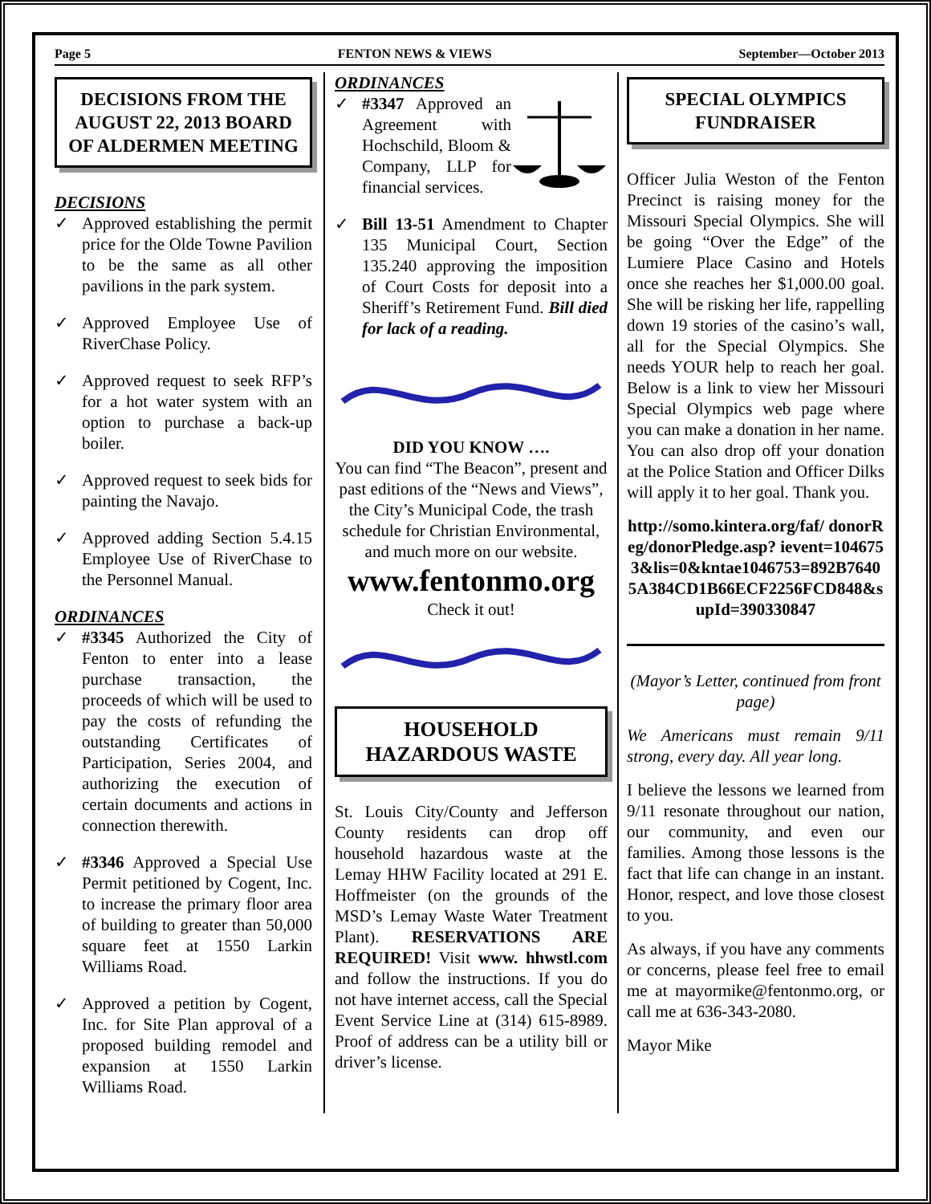Page 5 FENTON NEWS & VIEWS September—October 2013
DECISIONS FROM THE AUGUST 22, 2013 BOARD OF ALDERMEN MEETING
DECISIONS
Approved establishing the permit price for the Olde Towne Pavilion to be the same as all other pavilions in the park system.
Approved Employee Use of RiverChase Policy.
Approved request to seek RFP’s for a hot water system with an option to purchase a back-up boiler.
Approved request to seek bids for painting the Navajo.
Approved adding Section 5.4.15 Employee Use of RiverChase to the Personnel Manual.
ORDINANCES
#3345 Authorized the City of Fenton to enter into a lease purchase transaction, the proceeds of which will be used to pay the costs of refunding the outstanding Certificates of Participation, Series 2004, and authorizing the execution of certain documents and actions in connection therewith.
#3346 Approved a Special Use Permit petitioned by Cogent, Inc. to increase the primary floor area of building to greater than 50,000 square feet at 1550 Larkin Williams Road.
Approved a petition by Cogent, Inc. for Site Plan approval of a proposed building remodel and expansion at 1550 Larkin Williams Road.
ORDINANCES
#3347 Approved an Agreement with Hochschild, Bloom & Company, LLP for financial services.
Bill 13-51 Amendment to Chapter 135 Municipal Court, Section 135.240 approving the imposition of Court Costs for deposit into a Sheriff’s Retirement Fund. Bill died for lack of a reading.
DID YOU KNOW ….
You can find “The Beacon”, present and past editions of the “News and Views”, the City’s Municipal Code, the trash schedule for Christian Environmental, and much more on our website.
www.fentonmo.org
Check it out!
HOUSEHOLD HAZARDOUS WASTE
St. Louis City/County and Jefferson County residents can drop off household hazardous waste at the Lemay HHW Facility located at 291 E. Hoffmeister (on the grounds of the MSD’s Lemay Waste Water Treatment Plant). RESERVATIONS ARE REQUIRED! Visit www. hhwstl.com and follow the instructions. If you do not have internet access, call the Special Event Service Line at (314) 615-8989. Proof of address can be a utility bill or driver’s license.
SPECIAL OLYMPICS FUNDRAISER
Officer Julia Weston of the Fenton Precinct is raising money for the Missouri Special Olympics. She will be going “Over the Edge” of the Lumiere Place Casino and Hotels once she reaches her $1,000.00 goal. She will be risking her life, rappelling down 19 stories of the casino’s wall, all for the Special Olympics. She needs YOUR help to reach her goal. Below is a link to view her Missouri Special Olympics web page where you can make a donation in her name. You can also drop off your donation at the Police Station and Officer Dilks will apply it to her goal. Thank you.
http://somo.kintera.org/faf/ donorReg/donorPledge.asp? ievent=1046753&lis=0&kntae1046753=892B76405A384CD1B66ECF2256FCD848&supId=390330847
(Mayor’s Letter, continued from front page)
We Americans must remain 9/11 strong, every day. All year long.
I believe the lessons we learned from 9/11 resonate throughout our nation, our community, and even our families. Among those lessons is the fact that life can change in an instant. Honor, respect, and love those closest to you.
As always, if you have any comments or concerns, please feel free to email me at mayormike@fentonmo.org, or call me at 636-343-2080.
Mayor Mike